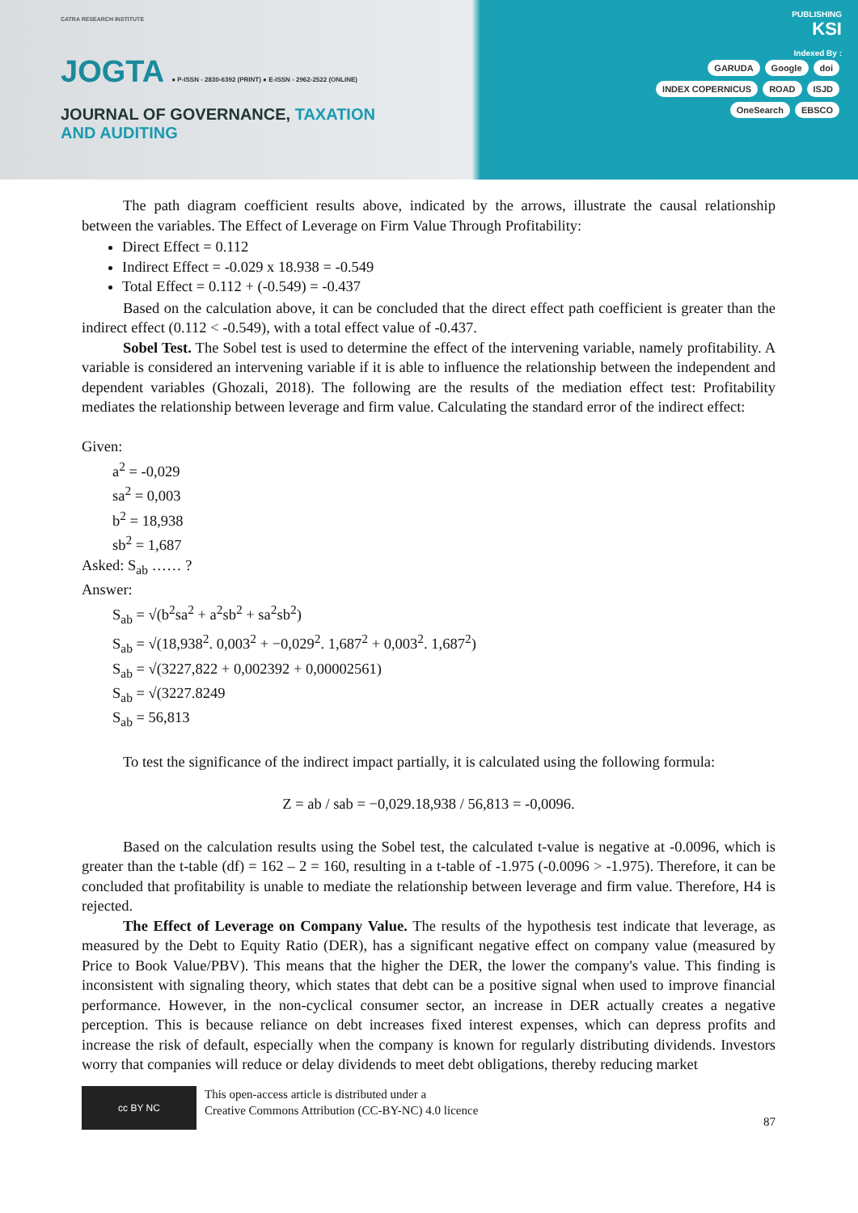CATRA RESEARCH INSTITUTE
JOGTA ● P-ISSN - 2830-6392 (PRINT) ● E-ISSN - 2962-2522 (ONLINE)
JOURNAL OF GOVERNANCE, TAXATION
AND AUDITING
PUBLISHING
KSI
Indexed By :
GARUDA Google doi
INDEX COPERNICUS ROAD ISJD
OneSearch EBSCO
The path diagram coefficient results above, indicated by the arrows, illustrate the causal relationship between the variables. The Effect of Leverage on Firm Value Through Profitability:
Direct Effect = 0.112
Indirect Effect = -0.029 x 18.938 = -0.549
Total Effect = 0.112 + (-0.549) = -0.437
Based on the calculation above, it can be concluded that the direct effect path coefficient is greater than the indirect effect (0.112 < -0.549), with a total effect value of -0.437.
Sobel Test. The Sobel test is used to determine the effect of the intervening variable, namely profitability. A variable is considered an intervening variable if it is able to influence the relationship between the independent and dependent variables (Ghozali, 2018). The following are the results of the mediation effect test: Profitability mediates the relationship between leverage and firm value. Calculating the standard error of the indirect effect:
Given:
a<sup>2</sup> = -0,029
sa<sup>2</sup> = 0,003
b<sup>2</sup> = 18,938
sb<sup>2</sup> = 1,687
Asked: S<sub>ab</sub> …… ?
Answer:
S<sub>ab</sub> = √(b<sup>2</sup>sa<sup>2</sup> + a<sup>2</sup>sb<sup>2</sup> + sa<sup>2</sup>sb<sup>2</sup>)
S<sub>ab</sub> = √(18,938<sup>2</sup>. 0,003<sup>2</sup> + −0,029<sup>2</sup>. 1,687<sup>2</sup> + 0,003<sup>2</sup>. 1,687<sup>2</sup>)
S<sub>ab</sub> = √(3227,822 + 0,002392 + 0,00002561)
S<sub>ab</sub> = √(3227.8249
S<sub>ab</sub> = 56,813
To test the significance of the indirect impact partially, it is calculated using the following formula:
Z = ab / sab = −0,029.18,938 / 56,813 = -0,0096.
Based on the calculation results using the Sobel test, the calculated t-value is negative at -0.0096, which is greater than the t-table (df) = 162 – 2 = 160, resulting in a t-table of -1.975 (-0.0096 > -1.975). Therefore, it can be concluded that profitability is unable to mediate the relationship between leverage and firm value. Therefore, H4 is rejected.
The Effect of Leverage on Company Value. The results of the hypothesis test indicate that leverage, as measured by the Debt to Equity Ratio (DER), has a significant negative effect on company value (measured by Price to Book Value/PBV). This means that the higher the DER, the lower the company's value. This finding is inconsistent with signaling theory, which states that debt can be a positive signal when used to improve financial performance. However, in the non-cyclical consumer sector, an increase in DER actually creates a negative perception. This is because reliance on debt increases fixed interest expenses, which can depress profits and increase the risk of default, especially when the company is known for regularly distributing dividends. Investors worry that companies will reduce or delay dividends to meet debt obligations, thereby reducing market
cc BY NC
This open-access article is distributed under a
Creative Commons Attribution (CC-BY-NC) 4.0 licence
87